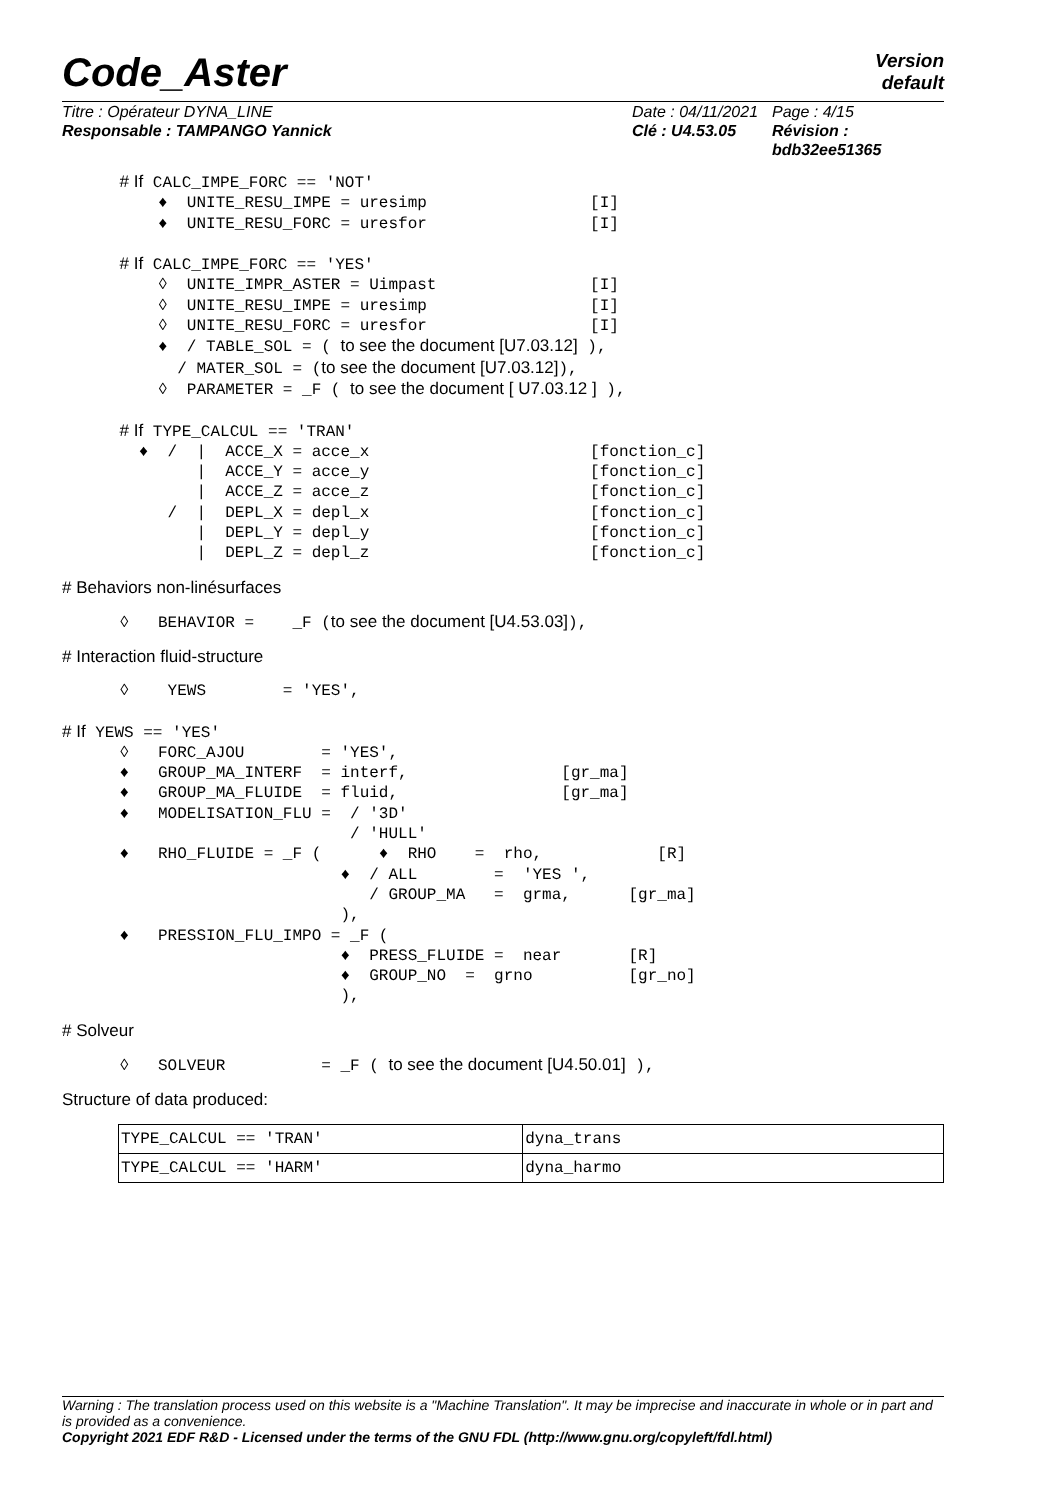Code_Aster Version
default
Titre : Opérateur DYNA_LINE
Responsable : TAMPANGO Yannick
Date : 04/11/2021
Clé : U4.53.05
Page : 4/15
Révision :
bdb32ee51365
      # If CALC_IMPE_FORC == 'NOT'
          ♦  UNITE_RESU_IMPE = uresimp                 [I]
          ♦  UNITE_RESU_FORC = uresfor                 [I]

      # If CALC_IMPE_FORC == 'YES'
          ◊  UNITE_IMPR_ASTER = Uimpast                [I]
          ◊  UNITE_RESU_IMPE = uresimp                 [I]
          ◊  UNITE_RESU_FORC = uresfor                 [I]
          ♦  / TABLE_SOL = ( to see the document [U7.03.12] ),
            / MATER_SOL = (to see the document [U7.03.12]),
          ◊  PARAMETER = _F ( to see the document [ U7.03.12 ] ),

      # If TYPE_CALCUL == 'TRAN'
        ♦  /  |  ACCE_X = acce_x                       [fonction_c]
              |  ACCE_Y = acce_y                       [fonction_c]
              |  ACCE_Z = acce_z                       [fonction_c]
           /  |  DEPL_X = depl_x                       [fonction_c]
              |  DEPL_Y = depl_y                       [fonction_c]
              |  DEPL_Z = depl_z                       [fonction_c]
# Behaviors non-linésurfaces
      ◊   BEHAVIOR =    _F (to see the document [U4.53.03]),
# Interaction fluid-structure
      ◊    YEWS        = 'YES',

# If YEWS == 'YES'
      ◊   FORC_AJOU        = 'YES',
      ♦   GROUP_MA_INTERF  = interf,                [gr_ma]
      ♦   GROUP_MA_FLUIDE  = fluid,                 [gr_ma]
      ♦   MODELISATION_FLU =  / '3D'
                              / 'HULL'
      ♦   RHO_FLUIDE = _F (      ♦  RHO    =  rho,            [R]
                             ♦  / ALL        =  'YES ',
                                / GROUP_MA   =  grma,      [gr_ma]
                             ),
      ♦   PRESSION_FLU_IMPO = _F (
                             ♦  PRESS_FLUIDE =  near       [R]
                             ♦  GROUP_NO  =  grno          [gr_no]
                             ),
# Solveur
      ◊   SOLVEUR          = _F ( to see the document [U4.50.01] ),
Structure of data produced:
| TYPE_CALCUL == 'TRAN' | dyna_trans |
| TYPE_CALCUL == 'HARM' | dyna_harmo |
Warning : The translation process used on this website is a "Machine Translation". It may be imprecise and inaccurate in whole or in part and is provided as a convenience.
Copyright 2021 EDF R&D - Licensed under the terms of the GNU FDL (http://www.gnu.org/copyleft/fdl.html)